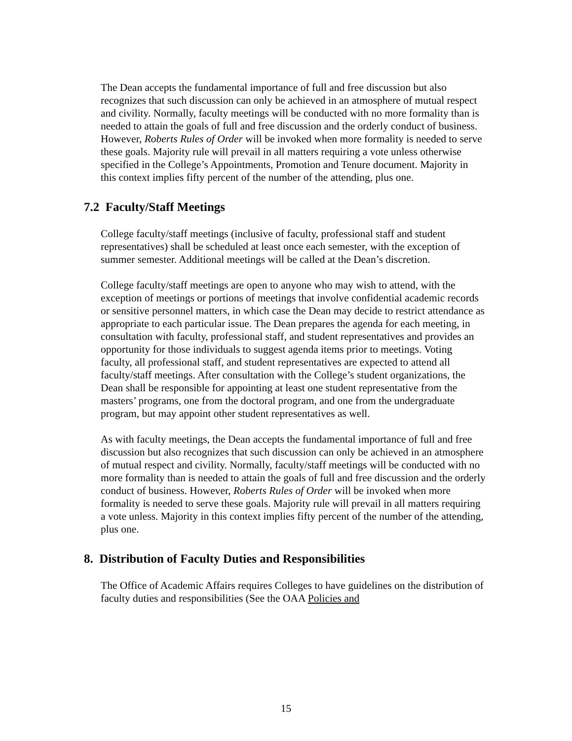The Dean accepts the fundamental importance of full and free discussion but also recognizes that such discussion can only be achieved in an atmosphere of mutual respect and civility. Normally, faculty meetings will be conducted with no more formality than is needed to attain the goals of full and free discussion and the orderly conduct of business. However, Roberts Rules of Order will be invoked when more formality is needed to serve these goals. Majority rule will prevail in all matters requiring a vote unless otherwise specified in the College’s Appointments, Promotion and Tenure document. Majority in this context implies fifty percent of the number of the attending, plus one.
7.2 Faculty/Staff Meetings
College faculty/staff meetings (inclusive of faculty, professional staff and student representatives) shall be scheduled at least once each semester, with the exception of summer semester. Additional meetings will be called at the Dean’s discretion.
College faculty/staff meetings are open to anyone who may wish to attend, with the exception of meetings or portions of meetings that involve confidential academic records or sensitive personnel matters, in which case the Dean may decide to restrict attendance as appropriate to each particular issue. The Dean prepares the agenda for each meeting, in consultation with faculty, professional staff, and student representatives and provides an opportunity for those individuals to suggest agenda items prior to meetings. Voting faculty, all professional staff, and student representatives are expected to attend all faculty/staff meetings. After consultation with the College’s student organizations, the Dean shall be responsible for appointing at least one student representative from the masters’ programs, one from the doctoral program, and one from the undergraduate program, but may appoint other student representatives as well.
As with faculty meetings, the Dean accepts the fundamental importance of full and free discussion but also recognizes that such discussion can only be achieved in an atmosphere of mutual respect and civility. Normally, faculty/staff meetings will be conducted with no more formality than is needed to attain the goals of full and free discussion and the orderly conduct of business. However, Roberts Rules of Order will be invoked when more formality is needed to serve these goals. Majority rule will prevail in all matters requiring a vote unless. Majority in this context implies fifty percent of the number of the attending, plus one.
8. Distribution of Faculty Duties and Responsibilities
The Office of Academic Affairs requires Colleges to have guidelines on the distribution of faculty duties and responsibilities (See the OAA Policies and
15